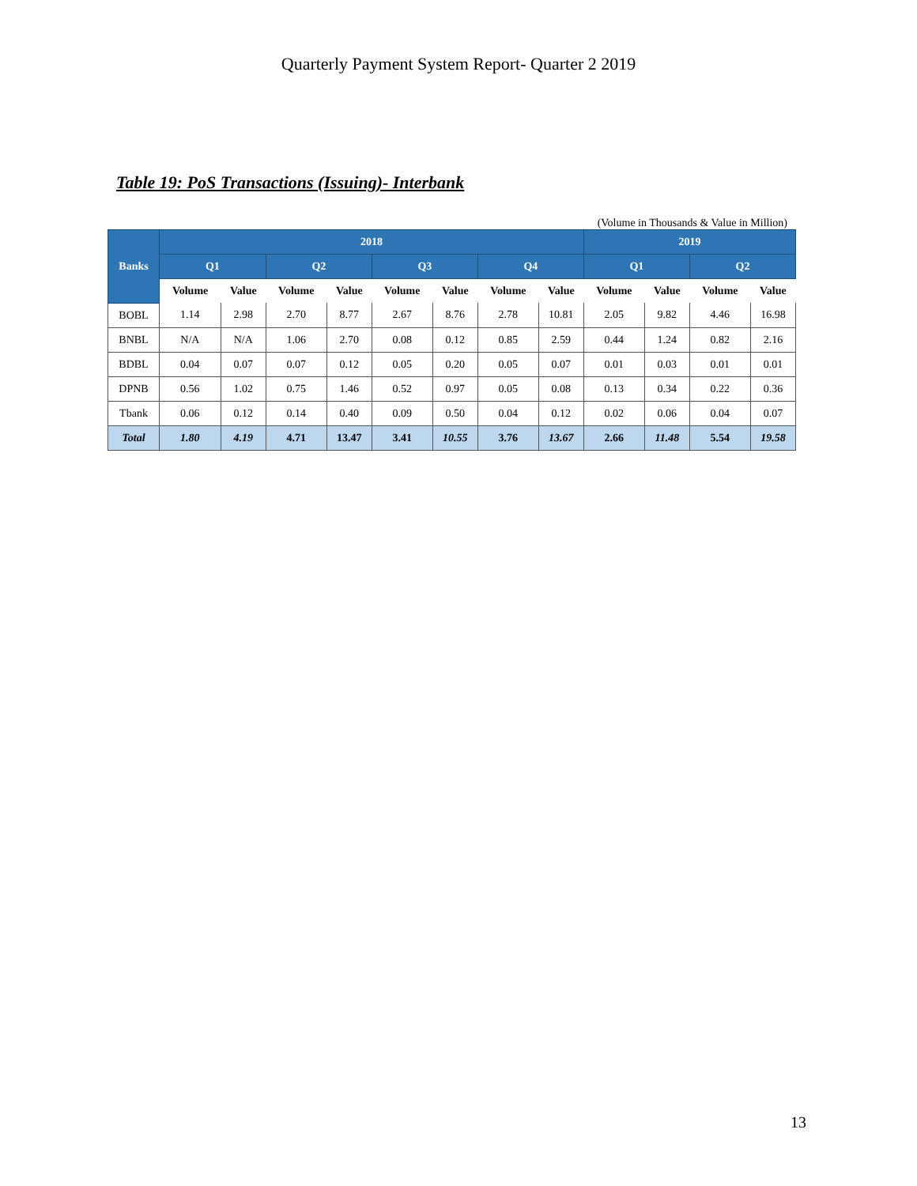Quarterly Payment System Report- Quarter 2 2019
Table 19: PoS Transactions (Issuing)- Interbank
(Volume in Thousands & Value in Million)
| Banks | 2018 | | | | | | | | 2019 | | | |
| --- | --- | --- | --- | --- | --- | --- | --- | --- | --- | --- | --- | --- |
| | Q1 | | Q2 | | Q3 | | Q4 | | Q1 | | Q2 | |
| | Volume | Value | Volume | Value | Volume | Value | Volume | Value | Volume | Value | Volume | Value |
| BOBL | 1.14 | 2.98 | 2.70 | 8.77 | 2.67 | 8.76 | 2.78 | 10.81 | 2.05 | 9.82 | 4.46 | 16.98 |
| BNBL | N/A | N/A | 1.06 | 2.70 | 0.08 | 0.12 | 0.85 | 2.59 | 0.44 | 1.24 | 0.82 | 2.16 |
| BDBL | 0.04 | 0.07 | 0.07 | 0.12 | 0.05 | 0.20 | 0.05 | 0.07 | 0.01 | 0.03 | 0.01 | 0.01 |
| DPNB | 0.56 | 1.02 | 0.75 | 1.46 | 0.52 | 0.97 | 0.05 | 0.08 | 0.13 | 0.34 | 0.22 | 0.36 |
| Tbank | 0.06 | 0.12 | 0.14 | 0.40 | 0.09 | 0.50 | 0.04 | 0.12 | 0.02 | 0.06 | 0.04 | 0.07 |
| Total | 1.80 | 4.19 | 4.71 | 13.47 | 3.41 | 10.55 | 3.76 | 13.67 | 2.66 | 11.48 | 5.54 | 19.58 |
13